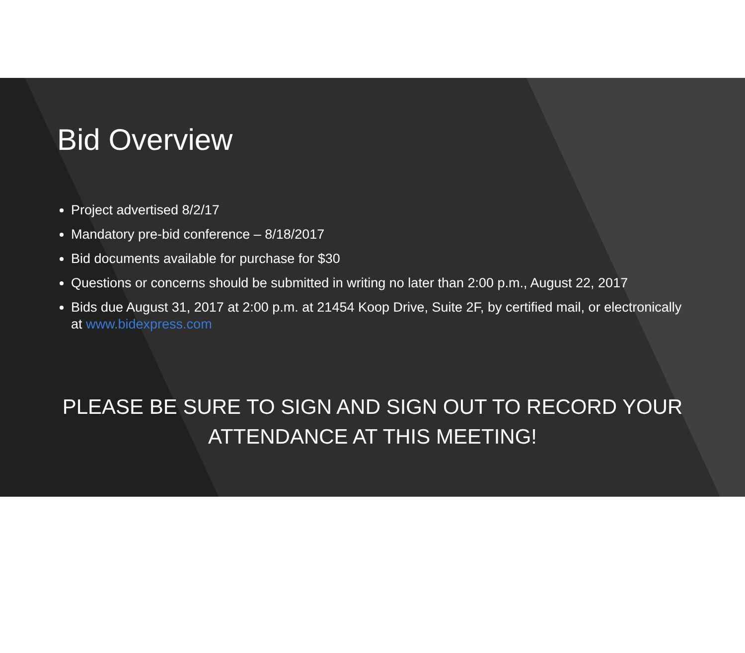Bid Overview
Project advertised 8/2/17
Mandatory pre-bid conference – 8/18/2017
Bid documents available for purchase for $30
Questions or concerns should be submitted in writing no later than 2:00 p.m., August 22, 2017
Bids due August 31, 2017 at 2:00 p.m. at 21454 Koop Drive, Suite 2F, by certified mail, or electronically at www.bidexpress.com
PLEASE BE SURE TO SIGN AND SIGN OUT TO RECORD YOUR ATTENDANCE AT THIS MEETING!